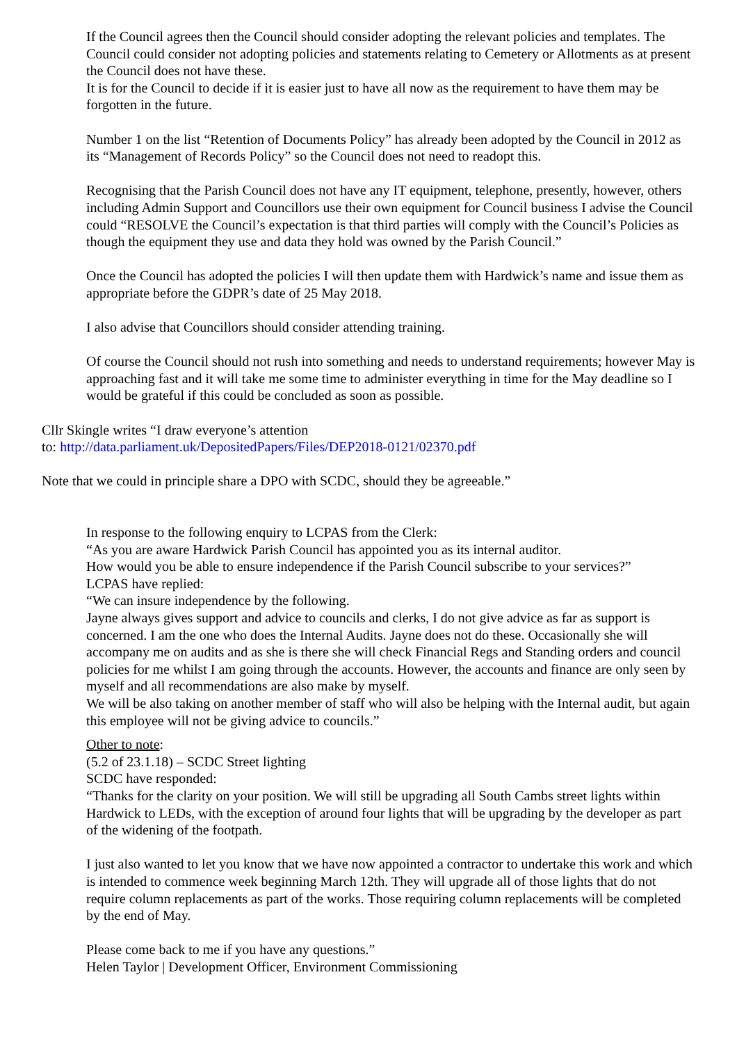If the Council agrees then the Council should consider adopting the relevant policies and templates. The Council could consider not adopting policies and statements relating to Cemetery or Allotments as at present the Council does not have these.
It is for the Council to decide if it is easier just to have all now as the requirement to have them may be forgotten in the future.
Number 1 on the list “Retention of Documents Policy” has already been adopted by the Council in 2012 as its “Management of Records Policy” so the Council does not need to readopt this.
Recognising that the Parish Council does not have any IT equipment, telephone, presently, however, others including Admin Support and Councillors use their own equipment for Council business I advise the Council could “RESOLVE the Council’s expectation is that third parties will comply with the Council’s Policies as though the equipment they use and data they hold was owned by the Parish Council.”
Once the Council has adopted the policies I will then update them with Hardwick’s name and issue them as appropriate before the GDPR’s date of 25 May 2018.
I also advise that Councillors should consider attending training.
Of course the Council should not rush into something and needs to understand requirements; however May is approaching fast and it will take me some time to administer everything in time for the May deadline so I would be grateful if this could be concluded as soon as possible.
Cllr Skingle writes “I draw everyone’s attention
to: http://data.parliament.uk/DepositedPapers/Files/DEP2018-0121/02370.pdf
Note that we could in principle share a DPO with SCDC, should they be agreeable.”
In response to the following enquiry to LCPAS from the Clerk:
“As you are aware Hardwick Parish Council has appointed you as its internal auditor.
How would you be able to ensure independence if the Parish Council subscribe to your services?”
LCPAS have replied:
“We can insure independence by the following.
Jayne always gives support and advice to councils and clerks, I do not give advice as far as support is concerned. I am the one who does the Internal Audits. Jayne does not do these. Occasionally she will accompany me on audits and as she is there she will check Financial Regs and Standing orders and council policies for me whilst I am going through the accounts. However, the accounts and finance are only seen by myself and all recommendations are also make by myself.
We will be also taking on another member of staff who will also be helping with the Internal audit, but again this employee will not be giving advice to councils.”
Other to note:
(5.2 of 23.1.18) – SCDC Street lighting
SCDC have responded:
“Thanks for the clarity on your position. We will still be upgrading all South Cambs street lights within Hardwick to LEDs, with the exception of around four lights that will be upgrading by the developer as part of the widening of the footpath.
I just also wanted to let you know that we have now appointed a contractor to undertake this work and which is intended to commence week beginning March 12th. They will upgrade all of those lights that do not require column replacements as part of the works. Those requiring column replacements will be completed by the end of May.
Please come back to me if you have any questions.”
Helen Taylor | Development Officer, Environment Commissioning